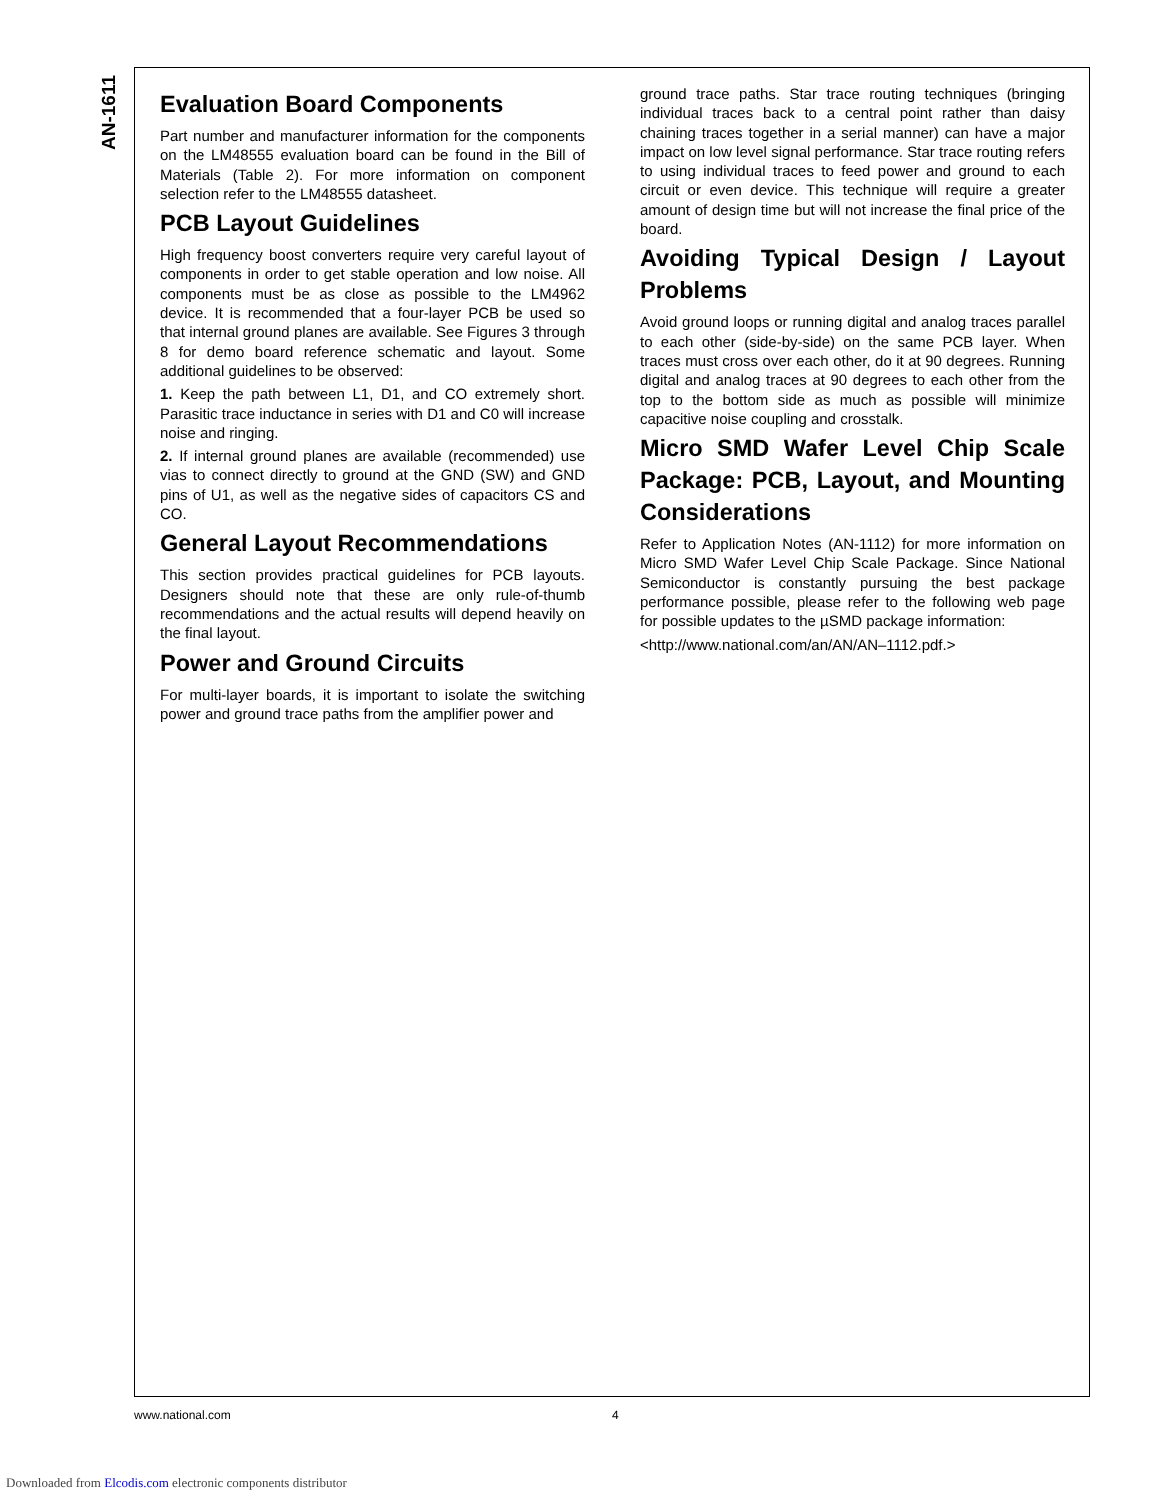AN-1611
Evaluation Board Components
Part number and manufacturer information for the components on the LM48555 evaluation board can be found in the Bill of Materials (Table 2). For more information on component selection refer to the LM48555 datasheet.
PCB Layout Guidelines
High frequency boost converters require very careful layout of components in order to get stable operation and low noise. All components must be as close as possible to the LM4962 device. It is recommended that a four-layer PCB be used so that internal ground planes are available. See Figures 3 through 8 for demo board reference schematic and layout. Some additional guidelines to be observed:
1. Keep the path between L1, D1, and CO extremely short. Parasitic trace inductance in series with D1 and C0 will increase noise and ringing.
2. If internal ground planes are available (recommended) use vias to connect directly to ground at the GND (SW) and GND pins of U1, as well as the negative sides of capacitors CS and CO.
General Layout Recommendations
This section provides practical guidelines for PCB layouts. Designers should note that these are only rule-of-thumb recommendations and the actual results will depend heavily on the final layout.
Power and Ground Circuits
For multi-layer boards, it is important to isolate the switching power and ground trace paths from the amplifier power and
ground trace paths. Star trace routing techniques (bringing individual traces back to a central point rather than daisy chaining traces together in a serial manner) can have a major impact on low level signal performance. Star trace routing refers to using individual traces to feed power and ground to each circuit or even device. This technique will require a greater amount of design time but will not increase the final price of the board.
Avoiding Typical Design / Layout Problems
Avoid ground loops or running digital and analog traces parallel to each other (side-by-side) on the same PCB layer. When traces must cross over each other, do it at 90 degrees. Running digital and analog traces at 90 degrees to each other from the top to the bottom side as much as possible will minimize capacitive noise coupling and crosstalk.
Micro SMD Wafer Level Chip Scale Package: PCB, Layout, and Mounting Considerations
Refer to Application Notes (AN-1112) for more information on Micro SMD Wafer Level Chip Scale Package. Since National Semiconductor is constantly pursuing the best package performance possible, please refer to the following web page for possible updates to the µSMD package information:
<http://www.national.com/an/AN/AN–1112.pdf.>
www.national.com 4
Downloaded from Elcodis.com electronic components distributor